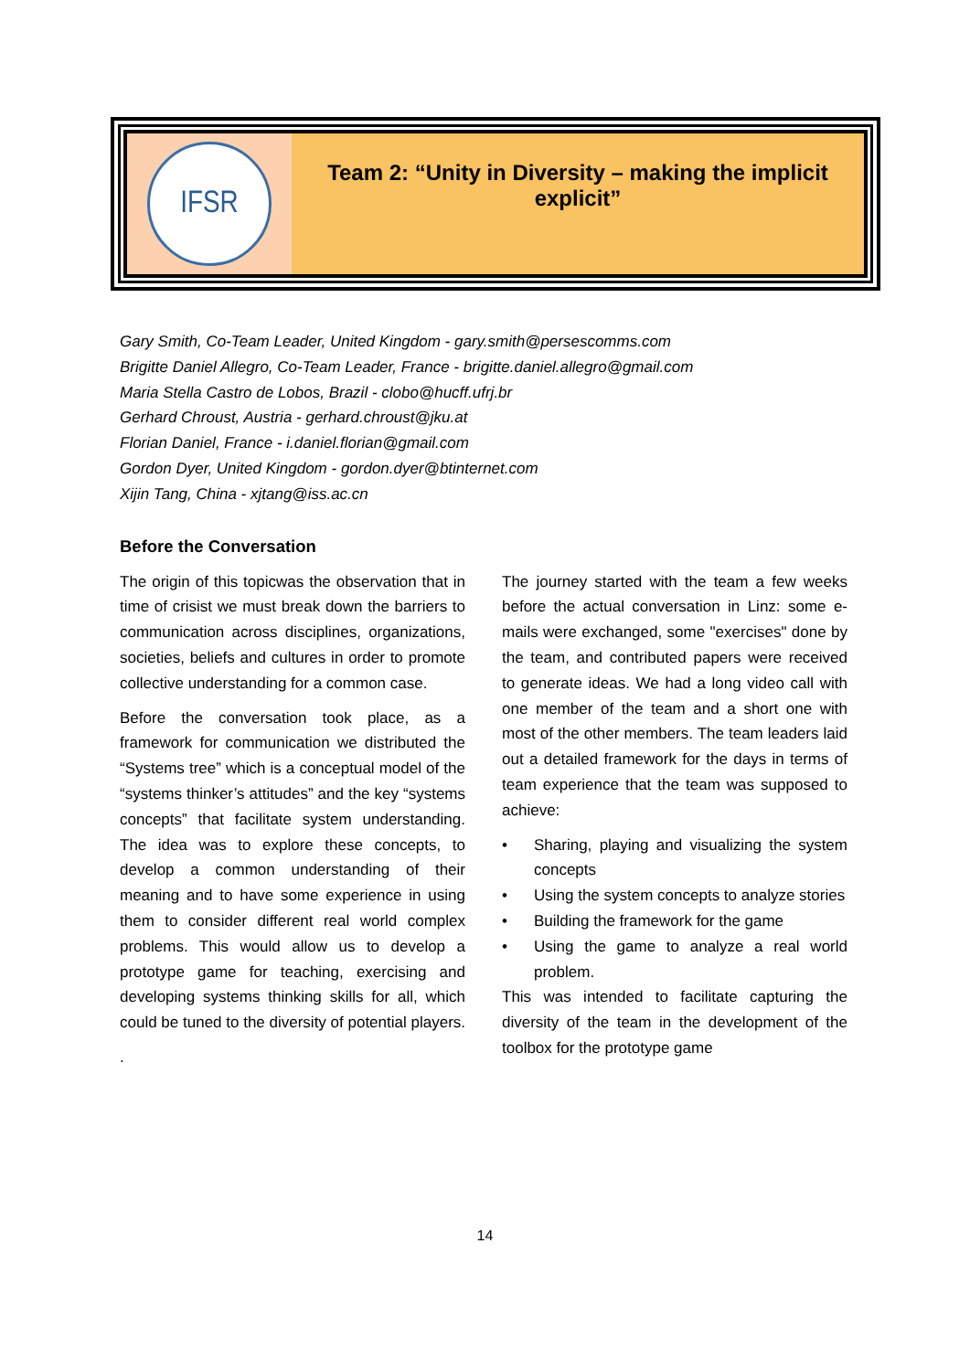IFSR
Team 2: “Unity in Diversity – making the implicit
explicit”
Gary Smith, Co-Team Leader, United Kingdom - gary.smith@persescomms.com
Brigitte Daniel Allegro, Co-Team Leader, France - brigitte.daniel.allegro@gmail.com
Maria Stella Castro de Lobos, Brazil - clobo@hucff.ufrj.br
Gerhard Chroust, Austria - gerhard.chroust@jku.at
Florian Daniel, France - i.daniel.florian@gmail.com
Gordon Dyer, United Kingdom - gordon.dyer@btinternet.com
Xijin Tang, China - xjtang@iss.ac.cn
Before the Conversation
The origin of this topicwas the observation that in time of crisist we must break down the barriers to communication across disciplines, organizations, societies, beliefs and cultures in order to promote collective understanding for a common case.
Before the conversation took place, as a framework for communication we distributed the “Systems tree” which is a conceptual model of the “systems thinker’s attitudes” and the key “systems concepts” that facilitate system understanding. The idea was to explore these concepts, to develop a common understanding of their meaning and to have some experience in using them to consider different real world complex problems. This would allow us to develop a prototype game for teaching, exercising and developing systems thinking skills for all, which could be tuned to the diversity of potential players.
.
The journey started with the team a few weeks before the actual conversation in Linz: some e-mails were exchanged, some "exercises" done by the team, and contributed papers were received to generate ideas. We had a long video call with one member of the team and a short one with most of the other members. The team leaders laid out a detailed framework for the days in terms of team experience that the team was supposed to achieve:
• Sharing, playing and visualizing the system concepts
• Using the system concepts to analyze stories
• Building the framework for the game
• Using the game to analyze a real world problem.
This was intended to facilitate capturing the diversity of the team in the development of the toolbox for the prototype game
14